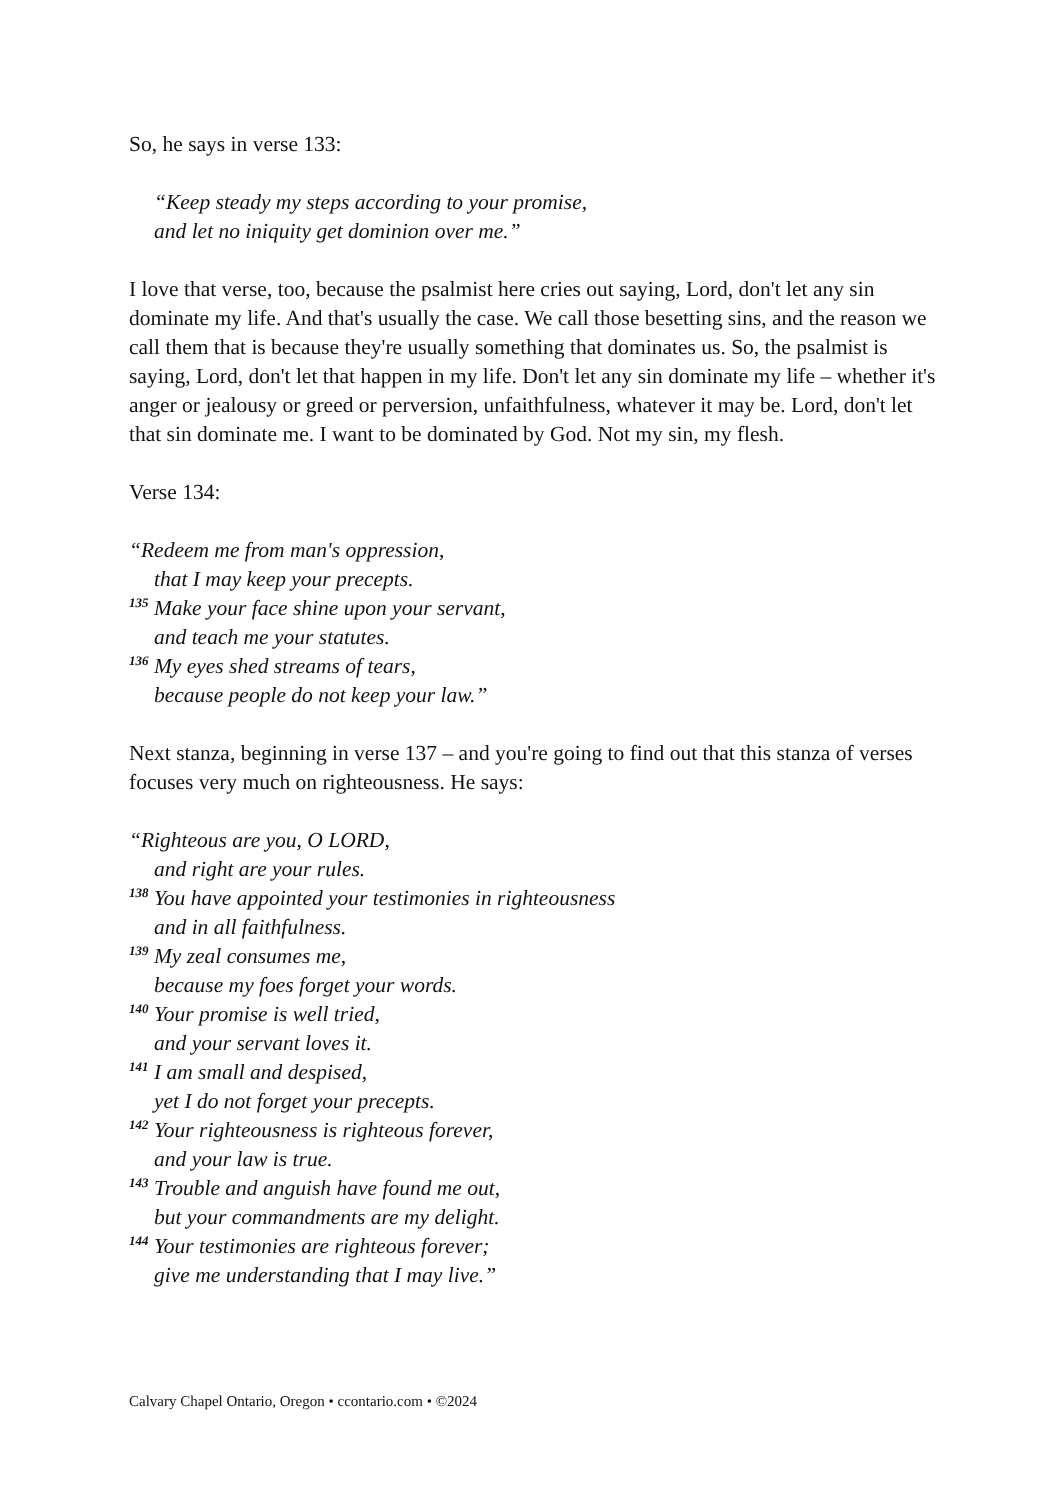So, he says in verse 133:
“Keep steady my steps according to your promise,
and let no iniquity get dominion over me.”
I love that verse, too, because the psalmist here cries out saying, Lord, don't let any sin dominate my life. And that's usually the case. We call those besetting sins, and the reason we call them that is because they're usually something that dominates us. So, the psalmist is saying, Lord, don't let that happen in my life. Don't let any sin dominate my life – whether it's anger or jealousy or greed or perversion, unfaithfulness, whatever it may be. Lord, don't let that sin dominate me. I want to be dominated by God. Not my sin, my flesh.
Verse 134:
“Redeem me from man's oppression,
that I may keep your precepts.
<sup>135</sup> Make your face shine upon your servant,
and teach me your statutes.
<sup>136</sup> My eyes shed streams of tears,
because people do not keep your law.”
Next stanza, beginning in verse 137 – and you're going to find out that this stanza of verses focuses very much on righteousness. He says:
“Righteous are you, O LORD,
and right are your rules.
<sup>138</sup> You have appointed your testimonies in righteousness
and in all faithfulness.
<sup>139</sup> My zeal consumes me,
because my foes forget your words.
<sup>140</sup> Your promise is well tried,
and your servant loves it.
<sup>141</sup> I am small and despised,
yet I do not forget your precepts.
<sup>142</sup> Your righteousness is righteous forever,
and your law is true.
<sup>143</sup> Trouble and anguish have found me out,
but your commandments are my delight.
<sup>144</sup> Your testimonies are righteous forever;
give me understanding that I may live.”
Calvary Chapel Ontario, Oregon • ccontario.com • ©2024